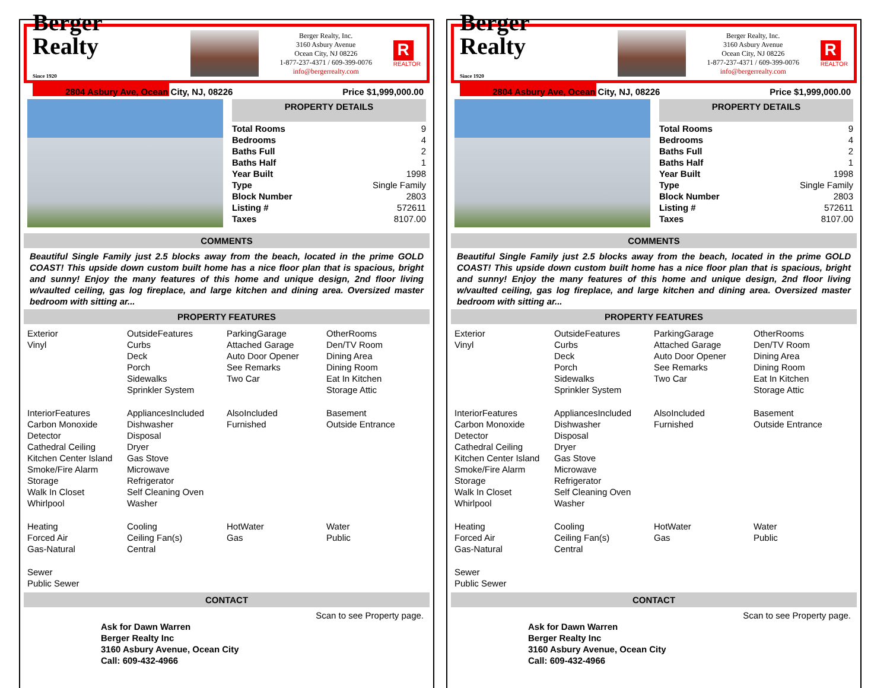Berger Realty
Since 1920
Berger Realty, Inc.
3160 Asbury Avenue
Ocean City, NJ 08226
1-877-237-4371 / 609-399-0076
info@bergerrealty.com
R
REALTOR
2804 Asbury Ave, Ocean City, NJ, 08226 Price $1,999,000.00
PROPERTY DETAILS
| Total Rooms | 9 |
| Bedrooms | 4 |
| Baths Full | 2 |
| Baths Half | 1 |
| Year Built | 1998 |
| Type | Single Family |
| Block Number | 2803 |
| Listing # | 572611 |
| Taxes | 8107.00 |
COMMENTS
Beautiful Single Family just 2.5 blocks away from the beach, located in the prime GOLD COAST! This upside down custom built home has a nice floor plan that is spacious, bright and sunny! Enjoy the many features of this home and unique design, 2nd floor living w/vaulted ceiling, gas log fireplace, and large kitchen and dining area. Oversized master bedroom with sitting ar...
PROPERTY FEATURES
Exterior
Vinyl
OutsideFeatures
Curbs
Deck
Porch
Sidewalks
Sprinkler System
ParkingGarage
Attached Garage
Auto Door Opener
See Remarks
Two Car
OtherRooms
Den/TV Room
Dining Area
Dining Room
Eat In Kitchen
Storage Attic
InteriorFeatures
Carbon Monoxide Detector
Cathedral Ceiling
Kitchen Center Island
Smoke/Fire Alarm
Storage
Walk In Closet
Whirlpool
AppliancesIncluded
Dishwasher
Disposal
Dryer
Gas Stove
Microwave
Refrigerator
Self Cleaning Oven
Washer
AlsoIncluded
Furnished
Basement
Outside Entrance
Heating
Forced Air
Gas-Natural
Cooling
Ceiling Fan(s)
Central
HotWater
Gas
Water
Public
Sewer
Public Sewer
CONTACT
Ask for Dawn Warren
Berger Realty Inc
3160 Asbury Avenue, Ocean City
Call: 609-432-4966 Scan to see Property page.
Berger Realty
Since 1920
Berger Realty, Inc.
3160 Asbury Avenue
Ocean City, NJ 08226
1-877-237-4371 / 609-399-0076
info@bergerrealty.com
R
REALTOR
2804 Asbury Ave, Ocean City, NJ, 08226 Price $1,999,000.00
PROPERTY DETAILS
| Total Rooms | 9 |
| Bedrooms | 4 |
| Baths Full | 2 |
| Baths Half | 1 |
| Year Built | 1998 |
| Type | Single Family |
| Block Number | 2803 |
| Listing # | 572611 |
| Taxes | 8107.00 |
COMMENTS
Beautiful Single Family just 2.5 blocks away from the beach, located in the prime GOLD COAST! This upside down custom built home has a nice floor plan that is spacious, bright and sunny! Enjoy the many features of this home and unique design, 2nd floor living w/vaulted ceiling, gas log fireplace, and large kitchen and dining area. Oversized master bedroom with sitting ar...
PROPERTY FEATURES
Exterior
Vinyl
OutsideFeatures
Curbs
Deck
Porch
Sidewalks
Sprinkler System
ParkingGarage
Attached Garage
Auto Door Opener
See Remarks
Two Car
OtherRooms
Den/TV Room
Dining Area
Dining Room
Eat In Kitchen
Storage Attic
InteriorFeatures
Carbon Monoxide Detector
Cathedral Ceiling
Kitchen Center Island
Smoke/Fire Alarm
Storage
Walk In Closet
Whirlpool
AppliancesIncluded
Dishwasher
Disposal
Dryer
Gas Stove
Microwave
Refrigerator
Self Cleaning Oven
Washer
AlsoIncluded
Furnished
Basement
Outside Entrance
Heating
Forced Air
Gas-Natural
Cooling
Ceiling Fan(s)
Central
HotWater
Gas
Water
Public
Sewer
Public Sewer
CONTACT
Ask for Dawn Warren
Berger Realty Inc
3160 Asbury Avenue, Ocean City
Call: 609-432-4966 Scan to see Property page.